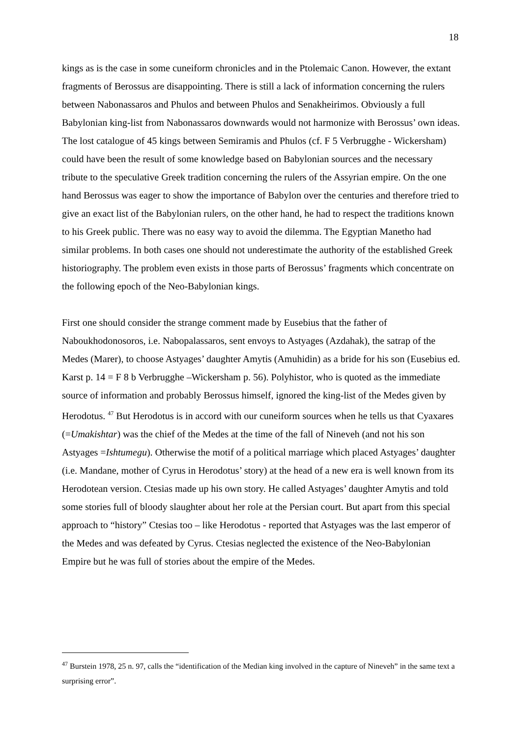18
kings as is the case in some cuneiform chronicles and in the Ptolemaic Canon. However, the extant fragments of Berossus are disappointing. There is still a lack of information concerning the rulers between Nabonassaros and Phulos and between Phulos and Senakheirimos. Obviously a full Babylonian king-list from Nabonassaros downwards would not harmonize with Berossus’ own ideas. The lost catalogue of 45 kings between Semiramis and Phulos (cf. F 5 Verbrugghe - Wickersham) could have been the result of some knowledge based on Babylonian sources and the necessary tribute to the speculative Greek tradition concerning the rulers of the Assyrian empire. On the one hand Berossus was eager to show the importance of Babylon over the centuries and therefore tried to give an exact list of the Babylonian rulers, on the other hand, he had to respect the traditions known to his Greek public. There was no easy way to avoid the dilemma. The Egyptian Manetho had similar problems. In both cases one should not underestimate the authority of the established Greek historiography. The problem even exists in those parts of Berossus’ fragments which concentrate on the following epoch of the Neo-Babylonian kings.
First one should consider the strange comment made by Eusebius that the father of Naboukhodonosoros, i.e. Nabopalassaros, sent envoys to Astyages (Azdahak), the satrap of the Medes (Marer), to choose Astyages’ daughter Amytis (Amuhidin) as a bride for his son (Eusebius ed. Karst p. 14 = F 8 b Verbrugghe –Wickersham p. 56). Polyhistor, who is quoted as the immediate source of information and probably Berossus himself, ignored the king-list of the Medes given by Herodotus. <sup>47</sup> But Herodotus is in accord with our cuneiform sources when he tells us that Cyaxares (=Umakishtar) was the chief of the Medes at the time of the fall of Nineveh (and not his son Astyages =Ishtumegu). Otherwise the motif of a political marriage which placed Astyages’ daughter (i.e. Mandane, mother of Cyrus in Herodotus’ story) at the head of a new era is well known from its Herodotean version. Ctesias made up his own story. He called Astyages’ daughter Amytis and told some stories full of bloody slaughter about her role at the Persian court. But apart from this special approach to “history” Ctesias too – like Herodotus - reported that Astyages was the last emperor of the Medes and was defeated by Cyrus. Ctesias neglected the existence of the Neo-Babylonian Empire but he was full of stories about the empire of the Medes.
<sup>47</sup> Burstein 1978, 25 n. 97, calls the “identification of the Median king involved in the capture of Nineveh” in the same text a surprising error”.